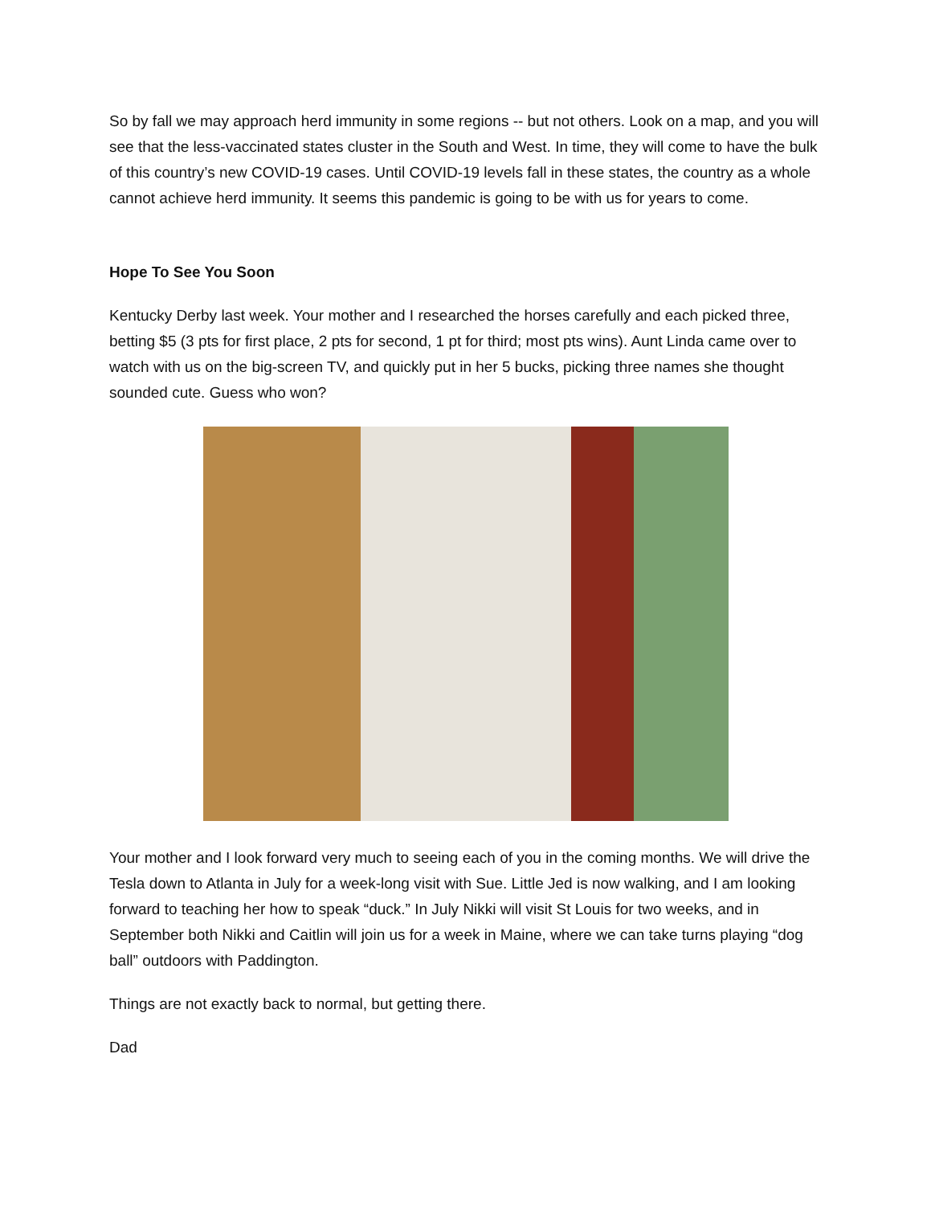So by fall we may approach herd immunity in some regions -- but not others. Look on a map, and you will see that the less-vaccinated states cluster in the South and West. In time, they will come to have the bulk of this country’s new COVID-19 cases. Until COVID-19 levels fall in these states, the country as a whole cannot achieve herd immunity. It seems this pandemic is going to be with us for years to come.
Hope To See You Soon
Kentucky Derby last week. Your mother and I researched the horses carefully and each picked three, betting $5 (3 pts for first place, 2 pts for second, 1 pt for third; most pts wins). Aunt Linda came over to watch with us on the big-screen TV, and quickly put in her 5 bucks, picking three names she thought sounded cute. Guess who won?
Your mother and I look forward very much to seeing each of you in the coming months. We will drive the Tesla down to Atlanta in July for a week-long visit with Sue. Little Jed is now walking, and I am looking forward to teaching her how to speak “duck.” In July Nikki will visit St Louis for two weeks, and in September both Nikki and Caitlin will join us for a week in Maine, where we can take turns playing “dog ball” outdoors with Paddington.
Things are not exactly back to normal, but getting there.
Dad